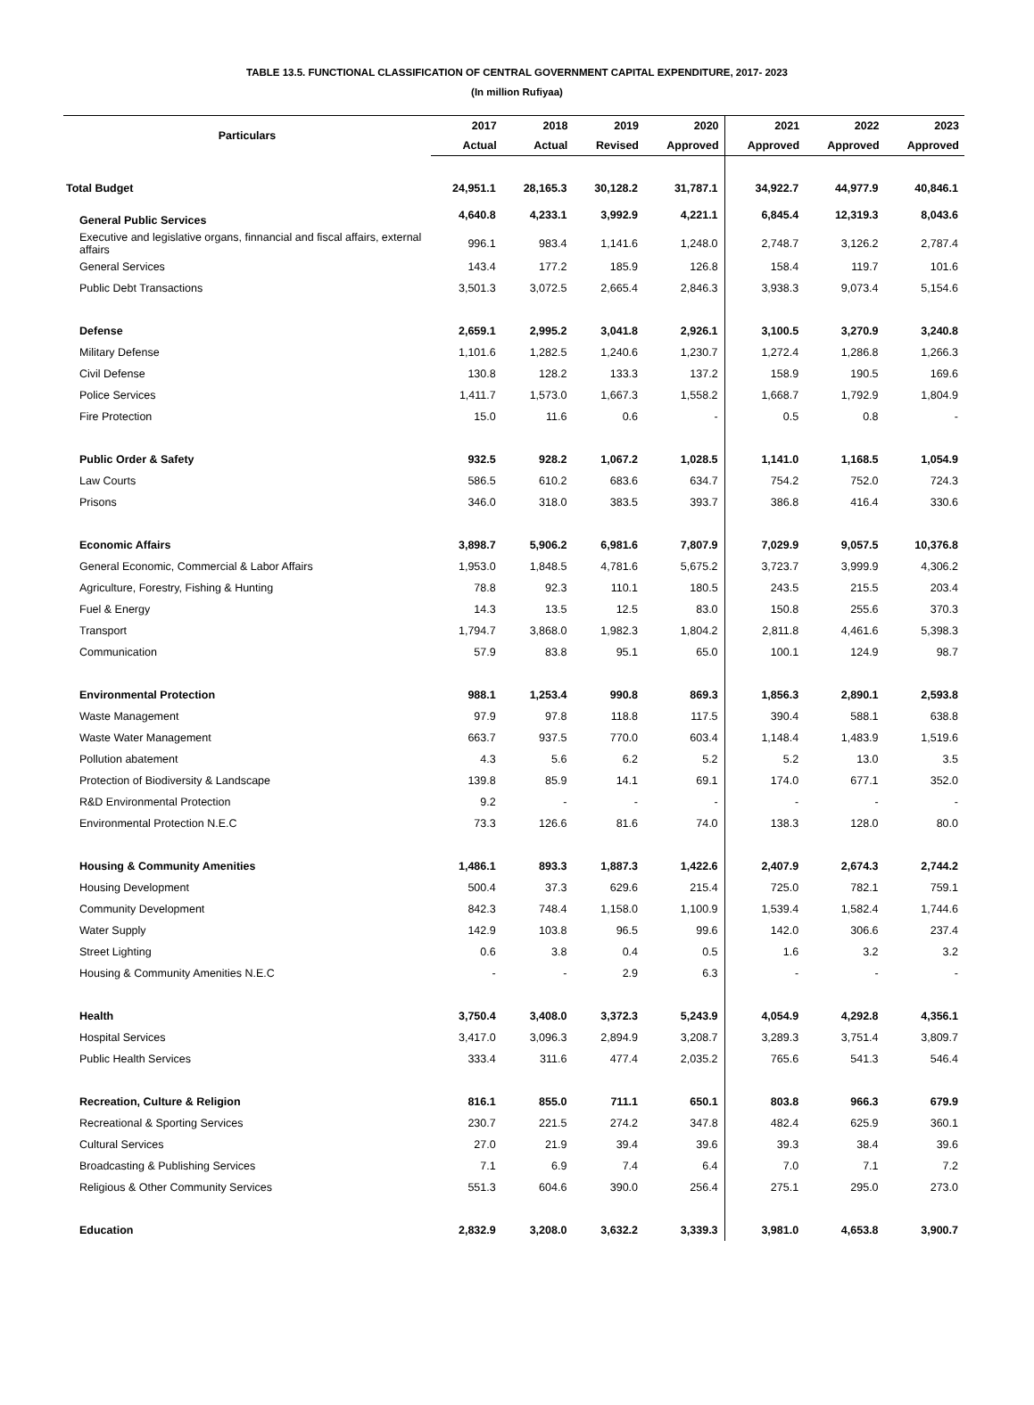TABLE 13.5. FUNCTIONAL CLASSIFICATION OF CENTRAL GOVERNMENT CAPITAL EXPENDITURE, 2017- 2023
(In million Rufiyaa)
| Particulars | 2017 | 2018 | 2019 | 2020 | 2021 | 2022 | 2023 |
| --- | --- | --- | --- | --- | --- | --- | --- |
| | Actual | Actual | Revised | Approved | Approved | Approved | Approved |
| Total Budget | 24,951.1 | 28,165.3 | 30,128.2 | 31,787.1 | 34,922.7 | 44,977.9 | 40,846.1 |
| General Public Services | 4,640.8 | 4,233.1 | 3,992.9 | 4,221.1 | 6,845.4 | 12,319.3 | 8,043.6 |
| Executive and legislative organs, finnancial and fiscal affairs, external affairs | 996.1 | 983.4 | 1,141.6 | 1,248.0 | 2,748.7 | 3,126.2 | 2,787.4 |
| General Services | 143.4 | 177.2 | 185.9 | 126.8 | 158.4 | 119.7 | 101.6 |
| Public Debt Transactions | 3,501.3 | 3,072.5 | 2,665.4 | 2,846.3 | 3,938.3 | 9,073.4 | 5,154.6 |
| Defense | 2,659.1 | 2,995.2 | 3,041.8 | 2,926.1 | 3,100.5 | 3,270.9 | 3,240.8 |
| Military Defense | 1,101.6 | 1,282.5 | 1,240.6 | 1,230.7 | 1,272.4 | 1,286.8 | 1,266.3 |
| Civil Defense | 130.8 | 128.2 | 133.3 | 137.2 | 158.9 | 190.5 | 169.6 |
| Police Services | 1,411.7 | 1,573.0 | 1,667.3 | 1,558.2 | 1,668.7 | 1,792.9 | 1,804.9 |
| Fire Protection | 15.0 | 11.6 | 0.6 | - | 0.5 | 0.8 | - |
| Public Order & Safety | 932.5 | 928.2 | 1,067.2 | 1,028.5 | 1,141.0 | 1,168.5 | 1,054.9 |
| Law Courts | 586.5 | 610.2 | 683.6 | 634.7 | 754.2 | 752.0 | 724.3 |
| Prisons | 346.0 | 318.0 | 383.5 | 393.7 | 386.8 | 416.4 | 330.6 |
| Economic Affairs | 3,898.7 | 5,906.2 | 6,981.6 | 7,807.9 | 7,029.9 | 9,057.5 | 10,376.8 |
| General Economic, Commercial & Labor Affairs | 1,953.0 | 1,848.5 | 4,781.6 | 5,675.2 | 3,723.7 | 3,999.9 | 4,306.2 |
| Agriculture, Forestry, Fishing & Hunting | 78.8 | 92.3 | 110.1 | 180.5 | 243.5 | 215.5 | 203.4 |
| Fuel & Energy | 14.3 | 13.5 | 12.5 | 83.0 | 150.8 | 255.6 | 370.3 |
| Transport | 1,794.7 | 3,868.0 | 1,982.3 | 1,804.2 | 2,811.8 | 4,461.6 | 5,398.3 |
| Communication | 57.9 | 83.8 | 95.1 | 65.0 | 100.1 | 124.9 | 98.7 |
| Environmental Protection | 988.1 | 1,253.4 | 990.8 | 869.3 | 1,856.3 | 2,890.1 | 2,593.8 |
| Waste Management | 97.9 | 97.8 | 118.8 | 117.5 | 390.4 | 588.1 | 638.8 |
| Waste Water Management | 663.7 | 937.5 | 770.0 | 603.4 | 1,148.4 | 1,483.9 | 1,519.6 |
| Pollution abatement | 4.3 | 5.6 | 6.2 | 5.2 | 5.2 | 13.0 | 3.5 |
| Protection of Biodiversity & Landscape | 139.8 | 85.9 | 14.1 | 69.1 | 174.0 | 677.1 | 352.0 |
| R&D Environmental Protection | 9.2 | - | - | - | - | - | - |
| Environmental Protection N.E.C | 73.3 | 126.6 | 81.6 | 74.0 | 138.3 | 128.0 | 80.0 |
| Housing & Community Amenities | 1,486.1 | 893.3 | 1,887.3 | 1,422.6 | 2,407.9 | 2,674.3 | 2,744.2 |
| Housing Development | 500.4 | 37.3 | 629.6 | 215.4 | 725.0 | 782.1 | 759.1 |
| Community Development | 842.3 | 748.4 | 1,158.0 | 1,100.9 | 1,539.4 | 1,582.4 | 1,744.6 |
| Water Supply | 142.9 | 103.8 | 96.5 | 99.6 | 142.0 | 306.6 | 237.4 |
| Street Lighting | 0.6 | 3.8 | 0.4 | 0.5 | 1.6 | 3.2 | 3.2 |
| Housing & Community Amenities N.E.C | - | - | 2.9 | 6.3 | - | - | - |
| Health | 3,750.4 | 3,408.0 | 3,372.3 | 5,243.9 | 4,054.9 | 4,292.8 | 4,356.1 |
| Hospital Services | 3,417.0 | 3,096.3 | 2,894.9 | 3,208.7 | 3,289.3 | 3,751.4 | 3,809.7 |
| Public Health Services | 333.4 | 311.6 | 477.4 | 2,035.2 | 765.6 | 541.3 | 546.4 |
| Recreation, Culture & Religion | 816.1 | 855.0 | 711.1 | 650.1 | 803.8 | 966.3 | 679.9 |
| Recreational & Sporting Services | 230.7 | 221.5 | 274.2 | 347.8 | 482.4 | 625.9 | 360.1 |
| Cultural Services | 27.0 | 21.9 | 39.4 | 39.6 | 39.3 | 38.4 | 39.6 |
| Broadcasting & Publishing Services | 7.1 | 6.9 | 7.4 | 6.4 | 7.0 | 7.1 | 7.2 |
| Religious & Other Community Services | 551.3 | 604.6 | 390.0 | 256.4 | 275.1 | 295.0 | 273.0 |
| Education | 2,832.9 | 3,208.0 | 3,632.2 | 3,339.3 | 3,981.0 | 4,653.8 | 3,900.7 |